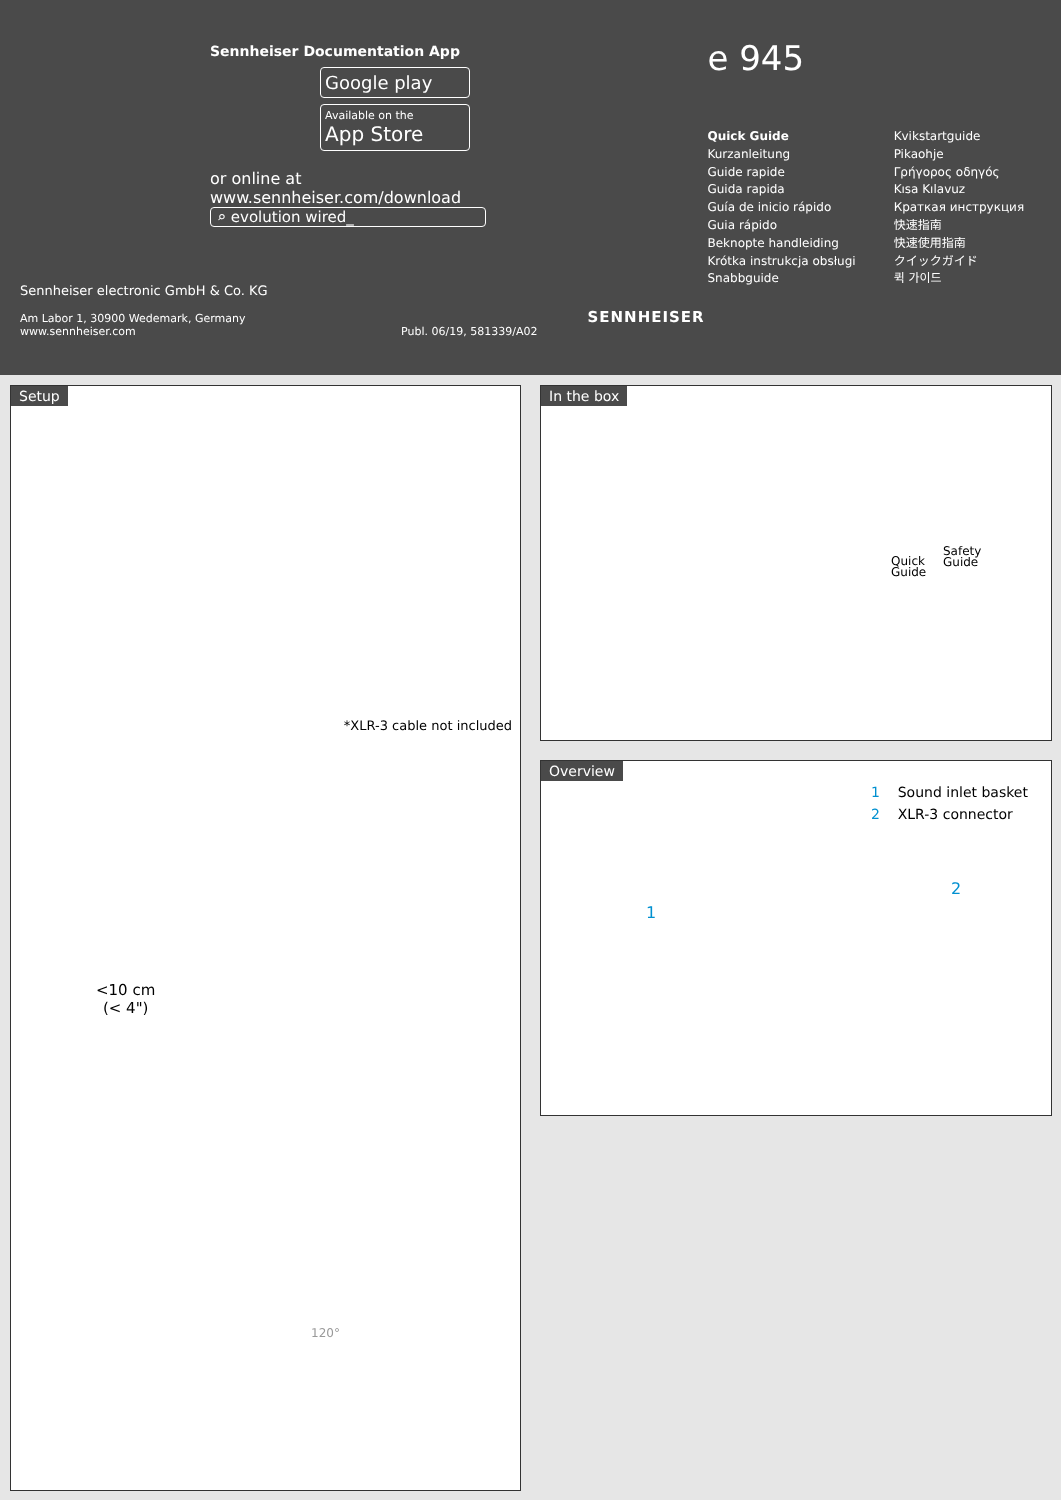Sennheiser Documentation App
Google play
Available on the
App Store
or online at
www.sennheiser.com/download
⌕ evolution wired_
Sennheiser electronic GmbH & Co. KG
Am Labor 1, 30900 Wedemark, Germany
www.sennheiser.com Publ. 06/19, 581339/A02
e 945
Quick Guide
Kurzanleitung
Guide rapide
Guida rapida
Guía de inicio rápido
Guia rápido
Beknopte handleiding
Krótka instrukcja obsługi
Snabbguide
Kvikstartguide
Pikaohje
Γρήγορος οδηγός
Kısa Kılavuz
Краткая инструкция
快速指南
快速使用指南
クイックガイド
퀵 가이드
SENNHEISER
Setup
*XLR-3 cable not included
<10 cm
(< 4")
120°
In the box
Quick
Guide
Safety
Guide
Overview
1 Sound inlet basket
2 XLR-3 connector
1
2